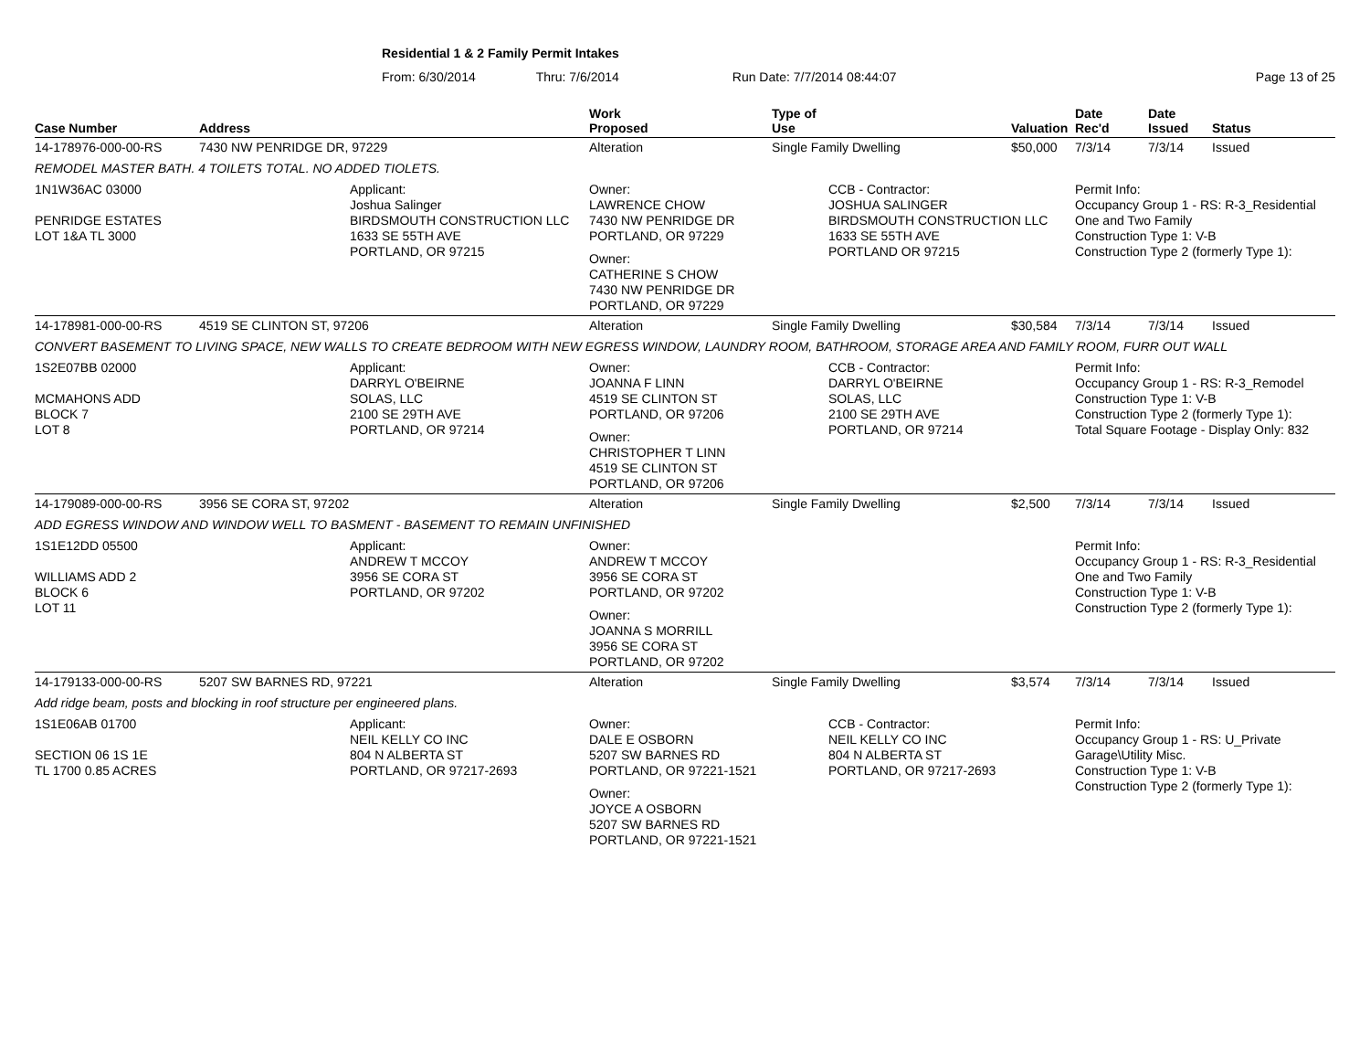Residential 1 & 2 Family Permit Intakes
From: 6/30/2014 Thru: 7/6/2014 Run Date: 7/7/2014 08:44:07 Page 13 of 25
| Case Number | Address | | Work Proposed | Type of Use | | Valuation | Date Rec'd | Date Issued | Status |
| --- | --- | --- | --- | --- | --- | --- | --- | --- | --- |
| 14-178976-000-00-RS | 7430 NW PENRIDGE DR, 97229 | | Alteration | Single Family Dwelling | | $50,000 | 7/3/14 | 7/3/14 | Issued |
| REMODEL MASTER BATH. 4 TOILETS TOTAL. NO ADDED TIOLETS. | | | | | | | | | |
| 1N1W36AC 03000 PENRIDGE ESTATES LOT 1&A TL 3000 | | Applicant: Joshua Salinger BIRDSMOUTH CONSTRUCTION LLC 1633 SE 55TH AVE PORTLAND, OR 97215 | Owner: LAWRENCE CHOW 7430 NW PENRIDGE DR PORTLAND, OR 97229 Owner: CATHERINE S CHOW 7430 NW PENRIDGE DR PORTLAND, OR 97229 | | CCB - Contractor: JOSHUA SALINGER BIRDSMOUTH CONSTRUCTION LLC 1633 SE 55TH AVE PORTLAND OR 97215 | | Permit Info: Occupancy Group 1 - RS: R-3_Residential One and Two Family Construction Type 1: V-B Construction Type 2 (formerly Type 1): | | |
| 14-178981-000-00-RS | 4519 SE CLINTON ST, 97206 | | Alteration | Single Family Dwelling | | $30,584 | 7/3/14 | 7/3/14 | Issued |
| CONVERT BASEMENT TO LIVING SPACE, NEW WALLS TO CREATE BEDROOM WITH NEW EGRESS WINDOW, LAUNDRY ROOM, BATHROOM, STORAGE AREA AND FAMILY ROOM, FURR OUT WALL | | | | | | | | | |
| 1S2E07BB 02000 MCMAHONS ADD BLOCK 7 LOT 8 | | Applicant: DARRYL O'BEIRNE SOLAS, LLC 2100 SE 29TH AVE PORTLAND, OR 97214 | Owner: JOANNA F LINN 4519 SE CLINTON ST PORTLAND, OR 97206 Owner: CHRISTOPHER T LINN 4519 SE CLINTON ST PORTLAND, OR 97206 | | CCB - Contractor: DARRYL O'BEIRNE SOLAS, LLC 2100 SE 29TH AVE PORTLAND, OR 97214 | | Permit Info: Occupancy Group 1 - RS: R-3_Remodel Construction Type 1: V-B Construction Type 2 (formerly Type 1): Total Square Footage - Display Only: 832 | | |
| 14-179089-000-00-RS | 3956 SE CORA ST, 97202 | | Alteration | Single Family Dwelling | | $2,500 | 7/3/14 | 7/3/14 | Issued |
| ADD EGRESS WINDOW AND WINDOW WELL TO BASMENT - BASEMENT TO REMAIN UNFINISHED | | | | | | | | | |
| 1S1E12DD 05500 WILLIAMS ADD 2 BLOCK 6 LOT 11 | | Applicant: ANDREW T MCCOY 3956 SE CORA ST PORTLAND, OR 97202 | Owner: ANDREW T MCCOY 3956 SE CORA ST PORTLAND, OR 97202 Owner: JOANNA S MORRILL 3956 SE CORA ST PORTLAND, OR 97202 | | | | Permit Info: Occupancy Group 1 - RS: R-3_Residential One and Two Family Construction Type 1: V-B Construction Type 2 (formerly Type 1): | | |
| 14-179133-000-00-RS | 5207 SW BARNES RD, 97221 | | Alteration | Single Family Dwelling | | $3,574 | 7/3/14 | 7/3/14 | Issued |
| Add ridge beam, posts and blocking in roof structure per engineered plans. | | | | | | | | | |
| 1S1E06AB 01700 SECTION 06 1S 1E TL 1700 0.85 ACRES | | Applicant: NEIL KELLY CO INC 804 N ALBERTA ST PORTLAND, OR 97217-2693 | Owner: DALE E OSBORN 5207 SW BARNES RD PORTLAND, OR 97221-1521 Owner: JOYCE A OSBORN 5207 SW BARNES RD PORTLAND, OR 97221-1521 | | CCB - Contractor: NEIL KELLY CO INC 804 N ALBERTA ST PORTLAND, OR 97217-2693 | | Permit Info: Occupancy Group 1 - RS: U_Private Garage\Utility Misc. Construction Type 1: V-B Construction Type 2 (formerly Type 1): | | |